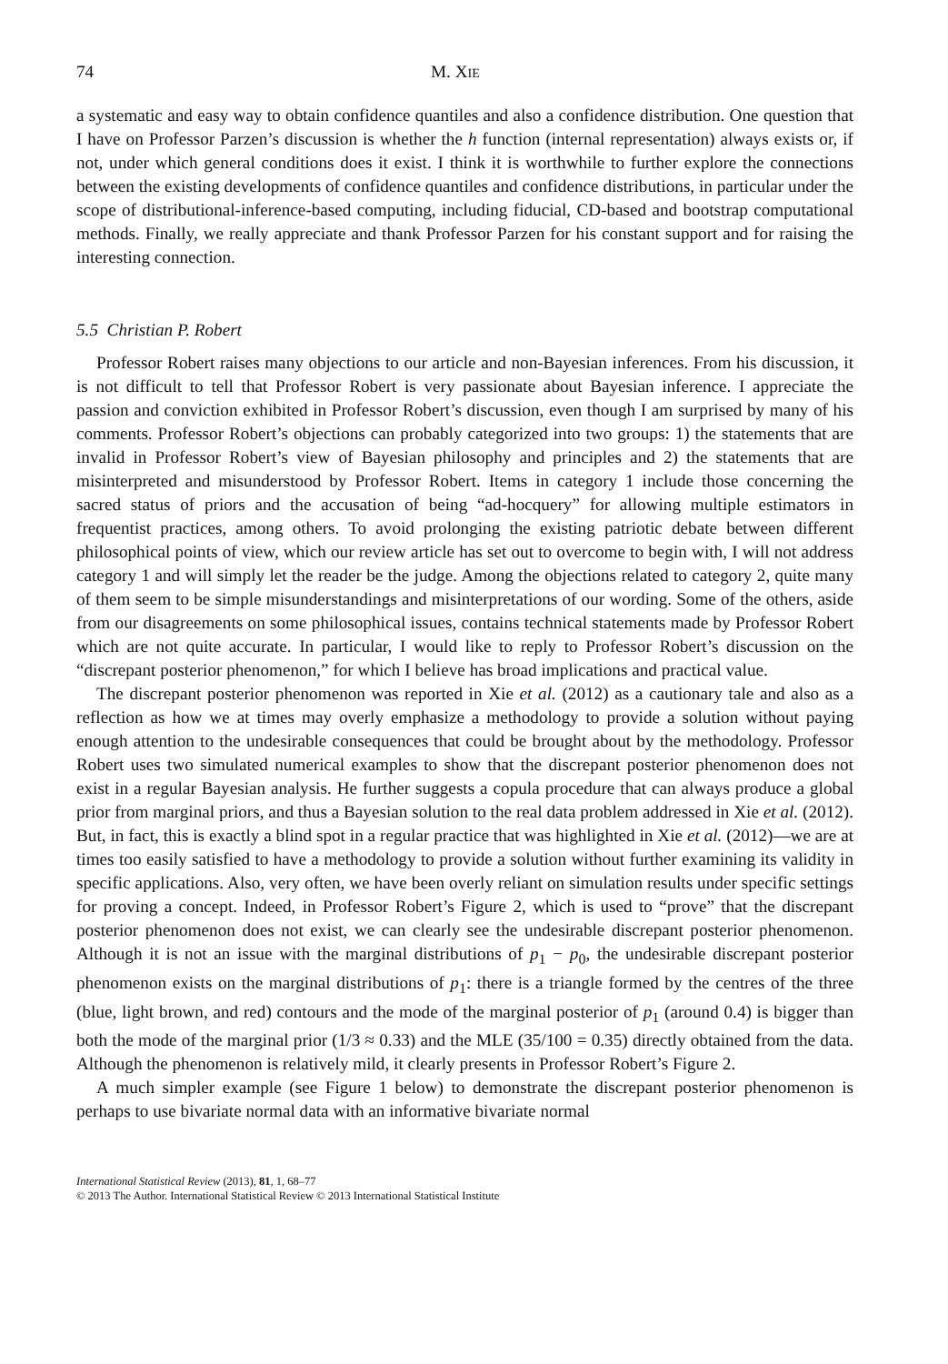74 M. XIE
a systematic and easy way to obtain confidence quantiles and also a confidence distribution. One question that I have on Professor Parzen’s discussion is whether the h function (internal representation) always exists or, if not, under which general conditions does it exist. I think it is worthwhile to further explore the connections between the existing developments of confidence quantiles and confidence distributions, in particular under the scope of distributional-inference-based computing, including fiducial, CD-based and bootstrap computational methods. Finally, we really appreciate and thank Professor Parzen for his constant support and for raising the interesting connection.
5.5 Christian P. Robert
Professor Robert raises many objections to our article and non-Bayesian inferences. From his discussion, it is not difficult to tell that Professor Robert is very passionate about Bayesian inference. I appreciate the passion and conviction exhibited in Professor Robert’s discussion, even though I am surprised by many of his comments. Professor Robert’s objections can probably categorized into two groups: 1) the statements that are invalid in Professor Robert’s view of Bayesian philosophy and principles and 2) the statements that are misinterpreted and misunderstood by Professor Robert. Items in category 1 include those concerning the sacred status of priors and the accusation of being “ad-hocquery” for allowing multiple estimators in frequentist practices, among others. To avoid prolonging the existing patriotic debate between different philosophical points of view, which our review article has set out to overcome to begin with, I will not address category 1 and will simply let the reader be the judge. Among the objections related to category 2, quite many of them seem to be simple misunderstandings and misinterpretations of our wording. Some of the others, aside from our disagreements on some philosophical issues, contains technical statements made by Professor Robert which are not quite accurate. In particular, I would like to reply to Professor Robert’s discussion on the “discrepant posterior phenomenon,” for which I believe has broad implications and practical value.
The discrepant posterior phenomenon was reported in Xie et al. (2012) as a cautionary tale and also as a reflection as how we at times may overly emphasize a methodology to provide a solution without paying enough attention to the undesirable consequences that could be brought about by the methodology. Professor Robert uses two simulated numerical examples to show that the discrepant posterior phenomenon does not exist in a regular Bayesian analysis. He further suggests a copula procedure that can always produce a global prior from marginal priors, and thus a Bayesian solution to the real data problem addressed in Xie et al. (2012). But, in fact, this is exactly a blind spot in a regular practice that was highlighted in Xie et al. (2012)—we are at times too easily satisfied to have a methodology to provide a solution without further examining its validity in specific applications. Also, very often, we have been overly reliant on simulation results under specific settings for proving a concept. Indeed, in Professor Robert’s Figure 2, which is used to “prove” that the discrepant posterior phenomenon does not exist, we can clearly see the undesirable discrepant posterior phenomenon. Although it is not an issue with the marginal distributions of p<sub>1</sub> − p<sub>0</sub>, the undesirable discrepant posterior phenomenon exists on the marginal distributions of p<sub>1</sub>: there is a triangle formed by the centres of the three (blue, light brown, and red) contours and the mode of the marginal posterior of p<sub>1</sub> (around 0.4) is bigger than both the mode of the marginal prior (1/3 ≈ 0.33) and the MLE (35/100 = 0.35) directly obtained from the data. Although the phenomenon is relatively mild, it clearly presents in Professor Robert’s Figure 2.
A much simpler example (see Figure 1 below) to demonstrate the discrepant posterior phenomenon is perhaps to use bivariate normal data with an informative bivariate normal
International Statistical Review (2013), 81, 1, 68–77
© 2013 The Author. International Statistical Review © 2013 International Statistical Institute